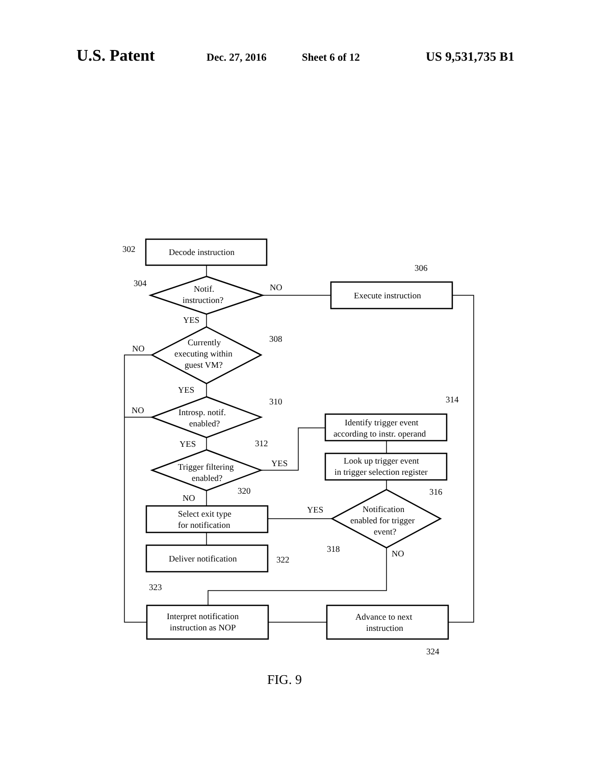U.S. Patent Dec. 27, 2016 Sheet 6 of 12 US 9,531,735 B1
Decode instruction
302
Notif.
instruction?
304
NO
Execute instruction
306
YES
Currently
executing within
guest VM?
308
NO
YES
Introsp. notif.
enabled?
310
NO
YES
Trigger filtering
enabled?
312
YES
Identify trigger event
according to instr. operand
314
Look up trigger event
in trigger selection register
316
NO
320
Select exit type
for notification
YES
Notification
enabled for trigger
event?
318
NO
Deliver notification
322
323
Interpret notification
instruction as NOP
Advance to next
instruction
324
FIG. 9